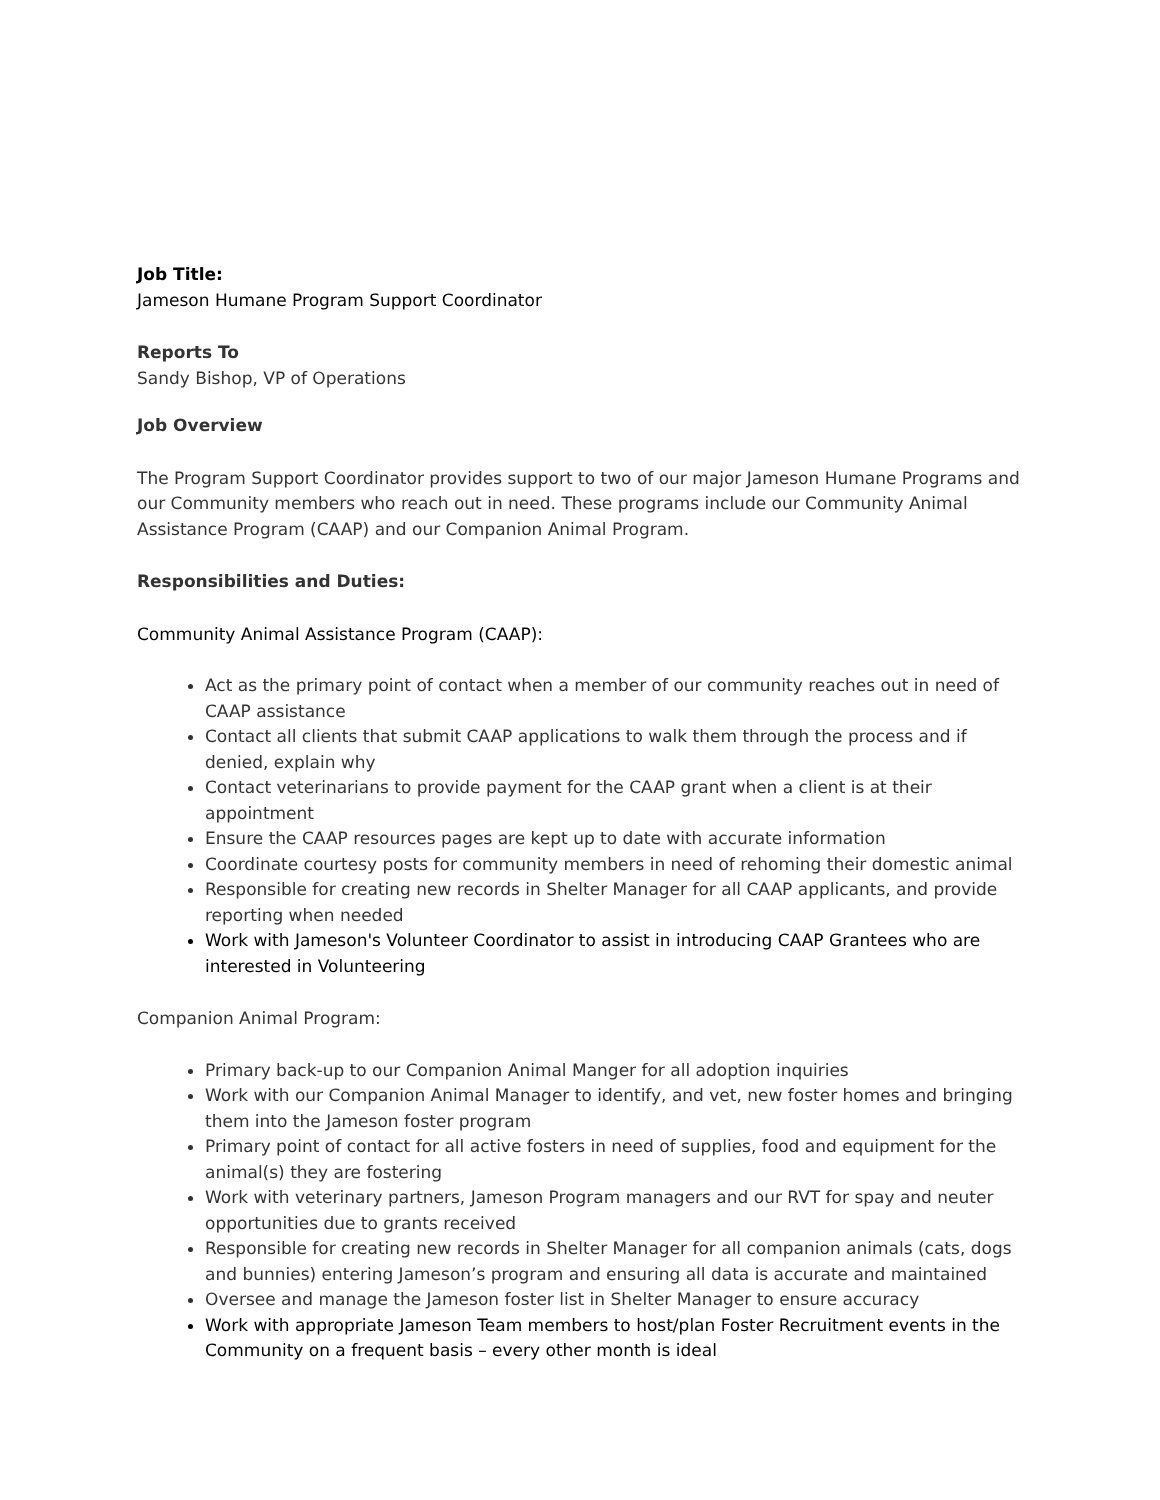Job Title:
Jameson Humane Program Support Coordinator
Reports To
Sandy Bishop, VP of Operations
Job Overview
The Program Support Coordinator provides support to two of our major Jameson Humane Programs and our Community members who reach out in need. These programs include our Community Animal Assistance Program (CAAP) and our Companion Animal Program.
Responsibilities and Duties:
Community Animal Assistance Program (CAAP):
Act as the primary point of contact when a member of our community reaches out in need of CAAP assistance
Contact all clients that submit CAAP applications to walk them through the process and if denied, explain why
Contact veterinarians to provide payment for the CAAP grant when a client is at their appointment
Ensure the CAAP resources pages are kept up to date with accurate information
Coordinate courtesy posts for community members in need of rehoming their domestic animal
Responsible for creating new records in Shelter Manager for all CAAP applicants, and provide reporting when needed
Work with Jameson's Volunteer Coordinator to assist in introducing CAAP Grantees who are interested in Volunteering
Companion Animal Program:
Primary back-up to our Companion Animal Manger for all adoption inquiries
Work with our Companion Animal Manager to identify, and vet, new foster homes and bringing them into the Jameson foster program
Primary point of contact for all active fosters in need of supplies, food and equipment for the animal(s) they are fostering
Work with veterinary partners, Jameson Program managers and our RVT for spay and neuter opportunities due to grants received
Responsible for creating new records in Shelter Manager for all companion animals (cats, dogs and bunnies) entering Jameson’s program and ensuring all data is accurate and maintained
Oversee and manage the Jameson foster list in Shelter Manager to ensure accuracy
Work with appropriate Jameson Team members to host/plan Foster Recruitment events in the Community on a frequent basis – every other month is ideal